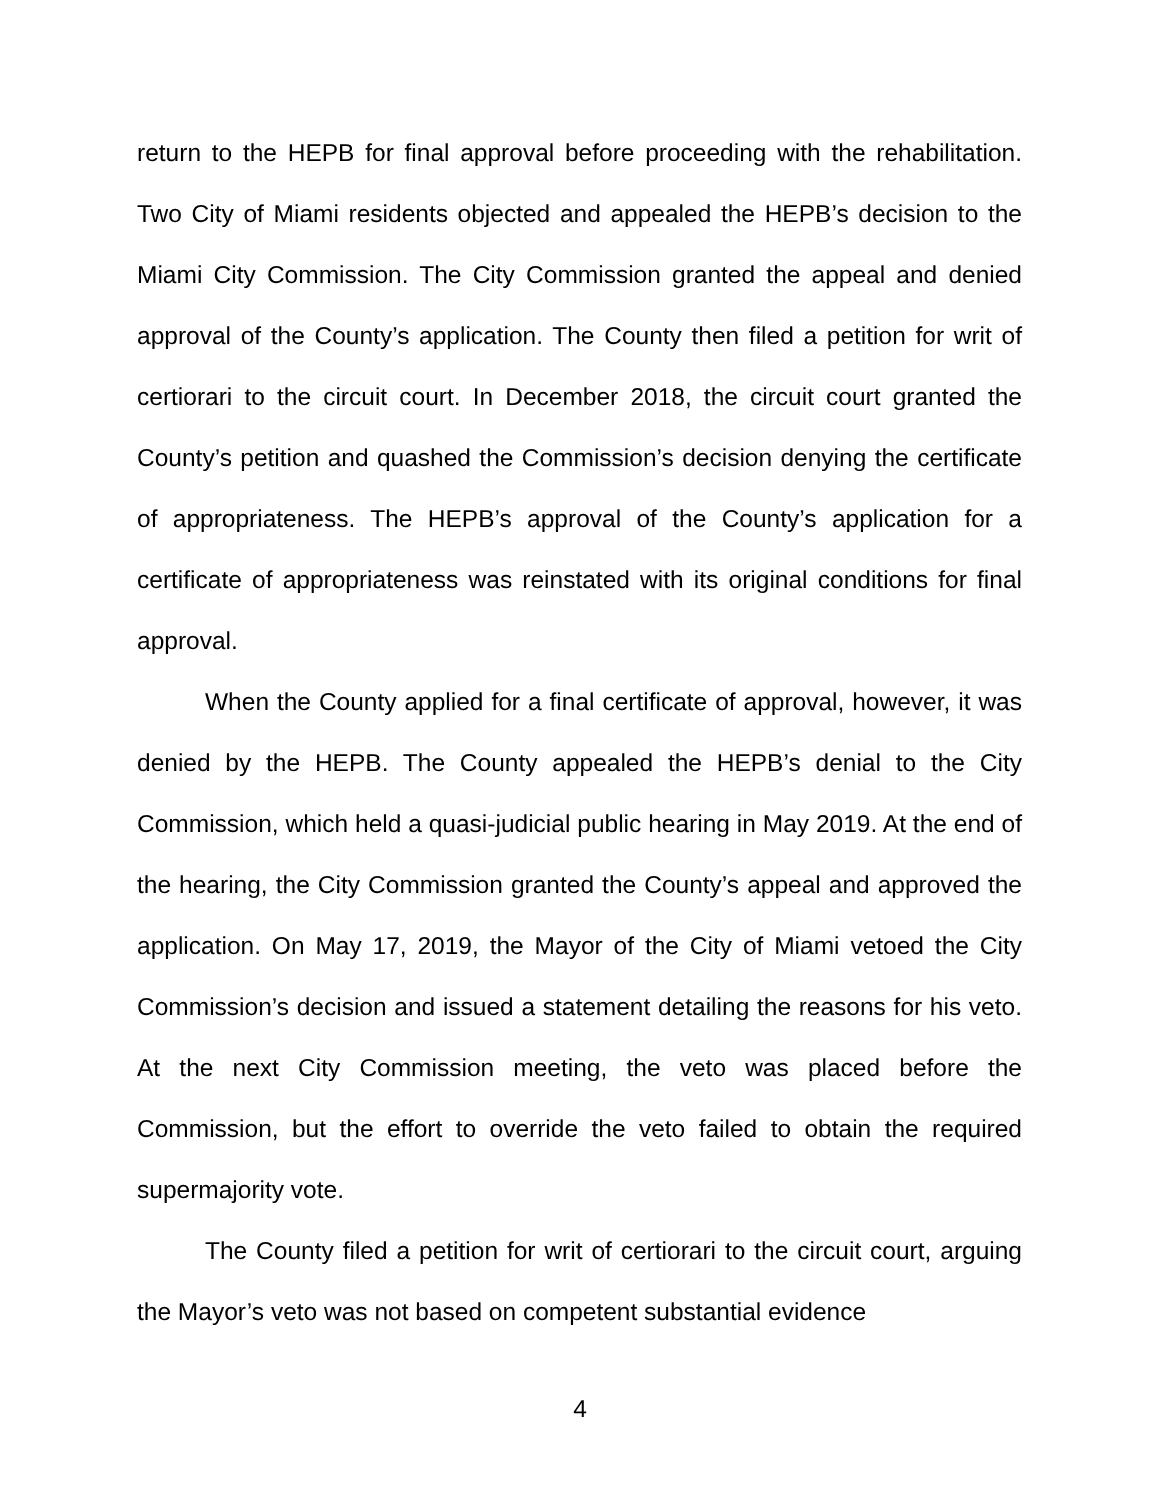return to the HEPB for final approval before proceeding with the rehabilitation. Two City of Miami residents objected and appealed the HEPB’s decision to the Miami City Commission. The City Commission granted the appeal and denied approval of the County’s application. The County then filed a petition for writ of certiorari to the circuit court. In December 2018, the circuit court granted the County’s petition and quashed the Commission’s decision denying the certificate of appropriateness. The HEPB’s approval of the County’s application for a certificate of appropriateness was reinstated with its original conditions for final approval.
When the County applied for a final certificate of approval, however, it was denied by the HEPB. The County appealed the HEPB’s denial to the City Commission, which held a quasi-judicial public hearing in May 2019. At the end of the hearing, the City Commission granted the County’s appeal and approved the application. On May 17, 2019, the Mayor of the City of Miami vetoed the City Commission’s decision and issued a statement detailing the reasons for his veto. At the next City Commission meeting, the veto was placed before the Commission, but the effort to override the veto failed to obtain the required supermajority vote.
The County filed a petition for writ of certiorari to the circuit court, arguing the Mayor’s veto was not based on competent substantial evidence
4